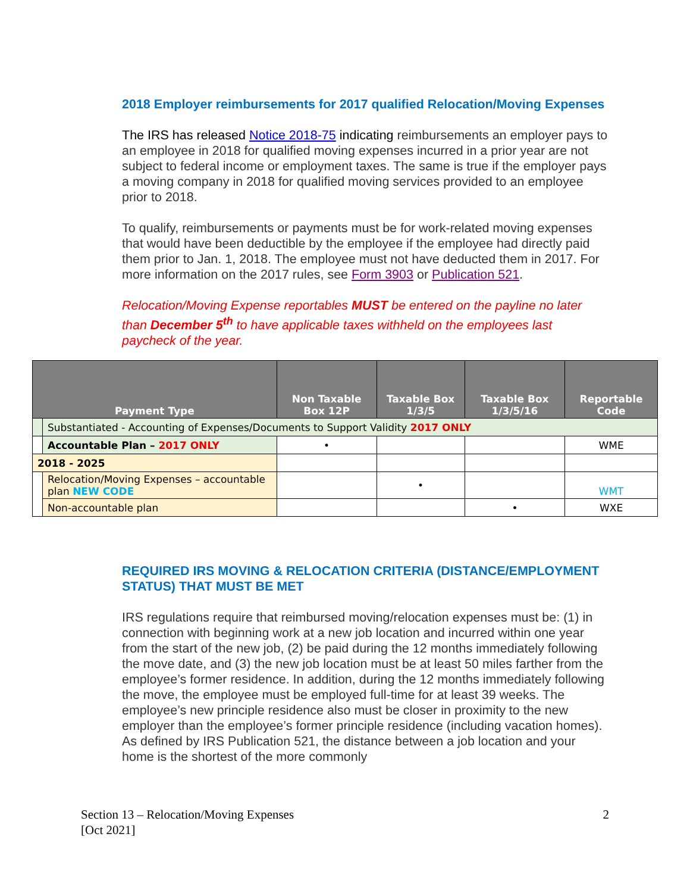2018 Employer reimbursements for 2017 qualified Relocation/Moving Expenses
The IRS has released Notice 2018-75 indicating reimbursements an employer pays to an employee in 2018 for qualified moving expenses incurred in a prior year are not subject to federal income or employment taxes. The same is true if the employer pays a moving company in 2018 for qualified moving services provided to an employee prior to 2018.
To qualify, reimbursements or payments must be for work-related moving expenses that would have been deductible by the employee if the employee had directly paid them prior to Jan. 1, 2018. The employee must not have deducted them in 2017. For more information on the 2017 rules, see Form 3903 or Publication 521.
Relocation/Moving Expense reportables MUST be entered on the payline no later than December 5<sup>th</sup> to have applicable taxes withheld on the employees last paycheck of the year.
| Payment Type | | Non Taxable Box 12P | Taxable Box 1/3/5 | Taxable Box 1/3/5/16 | Reportable Code |
| --- | --- | --- | --- | --- | --- |
| | Substantiated - Accounting of Expenses/Documents to Support Validity 2017 ONLY | | | | |
| | Accountable Plan – 2017 ONLY | • | | | WME |
| 2018 - 2025 | | | | | |
| | Relocation/Moving Expenses – accountable plan NEW CODE | | • | | WMT |
| | Non-accountable plan | | | • | WXE |
REQUIRED IRS MOVING & RELOCATION CRITERIA (DISTANCE/EMPLOYMENT STATUS) THAT MUST BE MET
IRS regulations require that reimbursed moving/relocation expenses must be: (1) in connection with beginning work at a new job location and incurred within one year from the start of the new job, (2) be paid during the 12 months immediately following the move date, and (3) the new job location must be at least 50 miles farther from the employee’s former residence. In addition, during the 12 months immediately following the move, the employee must be employed full-time for at least 39 weeks. The employee’s new principle residence also must be closer in proximity to the new employer than the employee’s former principle residence (including vacation homes). As defined by IRS Publication 521, the distance between a job location and your home is the shortest of the more commonly
Section 13 – Relocation/Moving Expenses
[Oct 2021]
2